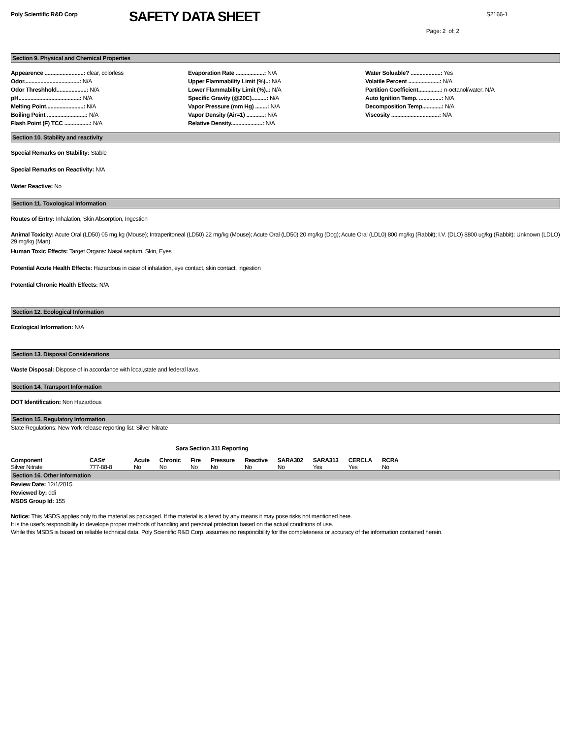Poly Scientific R&D Corp
SAFETY DATA SHEET
S2166-1
Page: 2 of: 2
Section 9. Physical and Chemical Properties
Appearence ..........................: clear, colorless
Odor.....................................: N/A
Odor Threshhold....................: N/A
pH.........................................: N/A
Melting Point.........................: N/A
Boiling Point ..........................: N/A
Flash Point (F) TCC .................: N/A
Evaporation Rate ...................: N/A
Upper Flammability Limit (%)..: N/A
Lower Flammability Limit (%)..: N/A
Specific Gravity (@20C)..........: N/A
Vapor Pressure (mm Hg) ........: N/A
Vapor Density (Air=1) ............: N/A
Relative Density.....................: N/A
Water Soluable? ....................: Yes
Volatile Percent .....................: N/A
Partition Coefficient...............: n-octanol/water: N/A
Auto Ignition Temp. ...............: N/A
Decomposition Temp.............: N/A
Viscosity ................................: N/A
Section 10. Stability and reactivity
Special Remarks on Stability: Stable
Special Remarks on Reactivity: N/A
Water Reactive: No
Section 11. Toxological Information
Routes of Entry: Inhalation, Skin Absorption, Ingestion
Animal Toxicity: Acute Oral (LD50) 05 mg.kg (Mouse); Intraperitoneal (LD50) 22 mg/kg (Mouse); Acute Oral (LD50) 20 mg/kg (Dog); Acute Oral (LDL0) 800 mg/kg (Rabbit); I.V. (DLO) 8800 ug/kg (Rabbit); Unknown (LDLO) 29 mg/kg (Man)
Human Toxic Effects: Target Organs: Nasal septum, Skin, Eyes
Potential Acute Health Effects: Hazardous in case of inhalation, eye contact, skin contact, ingestion
Potential Chronic Health Effects: N/A
Section 12. Ecological Information
Ecological Information: N/A
Section 13. Disposal Considerations
Waste Disposal: Dispose of in accordance with local,state and federal laws.
Section 14. Transport Information
DOT Identification: Non Hazardous
Section 15. Regulatory Information
State Regulations: New York release reporting list: Silver Nitrate
Sara Section 311 Reporting
| Component | CAS# | Acute | Chronic | Fire | Pressure | Reactive | SARA302 | SARA313 | CERCLA | RCRA |
| --- | --- | --- | --- | --- | --- | --- | --- | --- | --- | --- |
| Silver Nitrate | 777-88-8 | No | No | No | No | No | No | Yes | Yes | No |
Section 16. Other Information
Review Date: 12/1/2015
Reviewed by: ddi
MSDS Group Id: 155
Notice: This MSDS applies only to the material as packaged. If the material is altered by any means it may pose risks not mentioned here.
It is the user's responcibility to develope proper methods of handling and personal protection based on the actual conditions of use.
While this MSDS is based on reliable technical data, Poly Scientific R&D Corp. assumes no responcibility for the completeness or accuracy of the information contained herein.